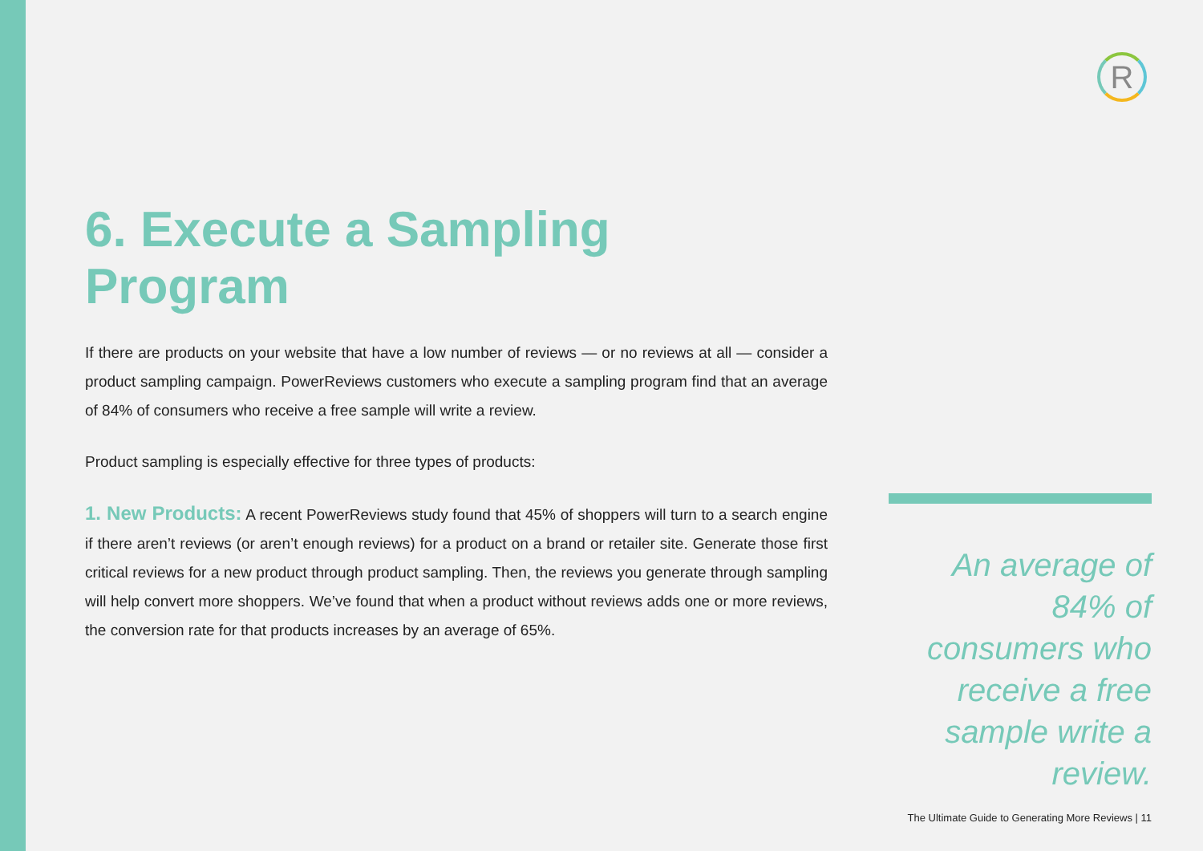R
6. Execute a Sampling Program
If there are products on your website that have a low number of reviews — or no reviews at all — consider a product sampling campaign. PowerReviews customers who execute a sampling program find that an average of 84% of consumers who receive a free sample will write a review.
Product sampling is especially effective for three types of products:
1. New Products: A recent PowerReviews study found that 45% of shoppers will turn to a search engine if there aren’t reviews (or aren’t enough reviews) for a product on a brand or retailer site. Generate those first critical reviews for a new product through product sampling. Then, the reviews you generate through sampling will help convert more shoppers. We’ve found that when a product without reviews adds one or more reviews, the conversion rate for that products increases by an average of 65%.
An average of 84% of consumers who receive a free sample write a review.
The Ultimate Guide to Generating More Reviews | 11